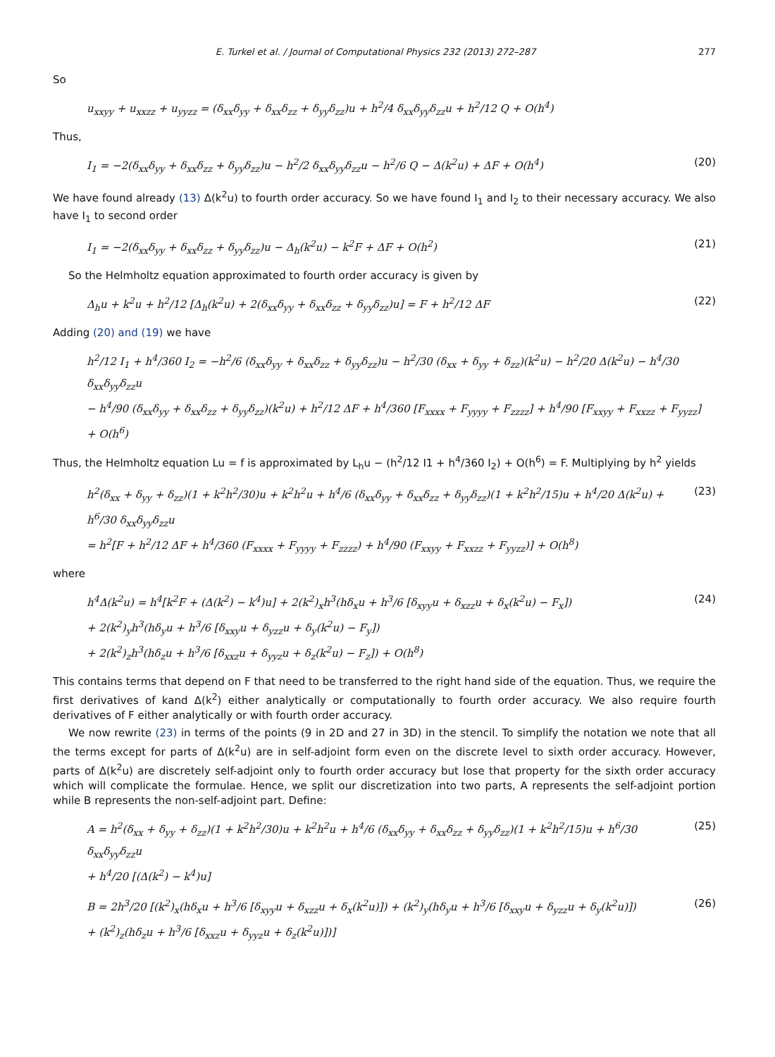E. Turkel et al. / Journal of Computational Physics 232 (2013) 272–287 277
So
u<sub>xxyy</sub> + u<sub>xxzz</sub> + u<sub>yyzz</sub> = (δ<sub>xx</sub>δ<sub>yy</sub> + δ<sub>xx</sub>δ<sub>zz</sub> + δ<sub>yy</sub>δ<sub>zz</sub>)u + h<sup>2</sup>/4 δ<sub>xx</sub>δ<sub>yy</sub>δ<sub>zz</sub>u + h<sup>2</sup>/12 Q + O(h<sup>4</sup>)
Thus,
I<sub>1</sub> = −2(δ<sub>xx</sub>δ<sub>yy</sub> + δ<sub>xx</sub>δ<sub>zz</sub> + δ<sub>yy</sub>δ<sub>zz</sub>)u − h<sup>2</sup>/2 δ<sub>xx</sub>δ<sub>yy</sub>δ<sub>zz</sub>u − h<sup>2</sup>/6 Q − Δ(k<sup>2</sup>u) + ΔF + O(h<sup>4</sup>) (20)
We have found already (13) Δ(k<sup>2</sup>u) to fourth order accuracy. So we have found I<sub>1</sub> and I<sub>2</sub> to their necessary accuracy. We also have I<sub>1</sub> to second order
I<sub>1</sub> = −2(δ<sub>xx</sub>δ<sub>yy</sub> + δ<sub>xx</sub>δ<sub>zz</sub> + δ<sub>yy</sub>δ<sub>zz</sub>)u − Δ<sub>h</sub>(k<sup>2</sup>u) − k<sup>2</sup>F + ΔF + O(h<sup>2</sup>) (21)
So the Helmholtz equation approximated to fourth order accuracy is given by
Δ<sub>h</sub>u + k<sup>2</sup>u + h<sup>2</sup>/12 [Δ<sub>h</sub>(k<sup>2</sup>u) + 2(δ<sub>xx</sub>δ<sub>yy</sub> + δ<sub>xx</sub>δ<sub>zz</sub> + δ<sub>yy</sub>δ<sub>zz</sub>)u] = F + h<sup>2</sup>/12 ΔF (22)
Adding (20) and (19) we have
h<sup>2</sup>/12 I<sub>1</sub> + h<sup>4</sup>/360 I<sub>2</sub> = −h<sup>2</sup>/6 (δ<sub>xx</sub>δ<sub>yy</sub> + δ<sub>xx</sub>δ<sub>zz</sub> + δ<sub>yy</sub>δ<sub>zz</sub>)u − h<sup>2</sup>/30 (δ<sub>xx</sub> + δ<sub>yy</sub> + δ<sub>zz</sub>)(k<sup>2</sup>u) − h<sup>2</sup>/20 Δ(k<sup>2</sup>u) − h<sup>4</sup>/30 δ<sub>xx</sub>δ<sub>yy</sub>δ<sub>zz</sub>u
− h<sup>4</sup>/90 (δ<sub>xx</sub>δ<sub>yy</sub> + δ<sub>xx</sub>δ<sub>zz</sub> + δ<sub>yy</sub>δ<sub>zz</sub>)(k<sup>2</sup>u) + h<sup>2</sup>/12 ΔF + h<sup>4</sup>/360 [F<sub>xxxx</sub> + F<sub>yyyy</sub> + F<sub>zzzz</sub>] + h<sup>4</sup>/90 [F<sub>xxyy</sub> + F<sub>xxzz</sub> + F<sub>yyzz</sub>]
+ O(h<sup>6</sup>)
Thus, the Helmholtz equation Lu = f is approximated by L<sub>h</sub>u − (h<sup>2</sup>/12 I1 + h<sup>4</sup>/360 I<sub>2</sub>) + O(h<sup>6</sup>) = F. Multiplying by h<sup>2</sup> yields
h<sup>2</sup>(δ<sub>xx</sub> + δ<sub>yy</sub> + δ<sub>zz</sub>)(1 + k<sup>2</sup>h<sup>2</sup>/30)u + k<sup>2</sup>h<sup>2</sup>u + h<sup>4</sup>/6 (δ<sub>xx</sub>δ<sub>yy</sub> + δ<sub>xx</sub>δ<sub>zz</sub> + δ<sub>yy</sub>δ<sub>zz</sub>)(1 + k<sup>2</sup>h<sup>2</sup>/15)u + h<sup>4</sup>/20 Δ(k<sup>2</sup>u) + h<sup>6</sup>/30 δ<sub>xx</sub>δ<sub>yy</sub>δ<sub>zz</sub>u
= h<sup>2</sup>[F + h<sup>2</sup>/12 ΔF + h<sup>4</sup>/360 (F<sub>xxxx</sub> + F<sub>yyyy</sub> + F<sub>zzzz</sub>) + h<sup>4</sup>/90 (F<sub>xxyy</sub> + F<sub>xxzz</sub> + F<sub>yyzz</sub>)] + O(h<sup>8</sup>) (23)
where
h<sup>4</sup>Δ(k<sup>2</sup>u) = h<sup>4</sup>[k<sup>2</sup>F + (Δ(k<sup>2</sup>) − k<sup>4</sup>)u] + 2(k<sup>2</sup>)<sub>x</sub>h<sup>3</sup>(hδ<sub>x</sub>u + h<sup>3</sup>/6 [δ<sub>xyy</sub>u + δ<sub>xzz</sub>u + δ<sub>x</sub>(k<sup>2</sup>u) − F<sub>x</sub>])
+ 2(k<sup>2</sup>)<sub>y</sub>h<sup>3</sup>(hδ<sub>y</sub>u + h<sup>3</sup>/6 [δ<sub>xxy</sub>u + δ<sub>yzz</sub>u + δ<sub>y</sub>(k<sup>2</sup>u) − F<sub>y</sub>])
+ 2(k<sup>2</sup>)<sub>z</sub>h<sup>3</sup>(hδ<sub>z</sub>u + h<sup>3</sup>/6 [δ<sub>xxz</sub>u + δ<sub>yyz</sub>u + δ<sub>z</sub>(k<sup>2</sup>u) − F<sub>z</sub>]) + O(h<sup>8</sup>) (24)
This contains terms that depend on F that need to be transferred to the right hand side of the equation. Thus, we require the first derivatives of kand Δ(k<sup>2</sup>) either analytically or computationally to fourth order accuracy. We also require fourth derivatives of F either analytically or with fourth order accuracy.
We now rewrite (23) in terms of the points (9 in 2D and 27 in 3D) in the stencil. To simplify the notation we note that all the terms except for parts of Δ(k<sup>2</sup>u) are in self-adjoint form even on the discrete level to sixth order accuracy. However, parts of Δ(k<sup>2</sup>u) are discretely self-adjoint only to fourth order accuracy but lose that property for the sixth order accuracy which will complicate the formulae. Hence, we split our discretization into two parts, A represents the self-adjoint portion while B represents the non-self-adjoint part. Define:
A = h<sup>2</sup>(δ<sub>xx</sub> + δ<sub>yy</sub> + δ<sub>zz</sub>)(1 + k<sup>2</sup>h<sup>2</sup>/30)u + k<sup>2</sup>h<sup>2</sup>u + h<sup>4</sup>/6 (δ<sub>xx</sub>δ<sub>yy</sub> + δ<sub>xx</sub>δ<sub>zz</sub> + δ<sub>yy</sub>δ<sub>zz</sub>)(1 + k<sup>2</sup>h<sup>2</sup>/15)u + h<sup>6</sup>/30 δ<sub>xx</sub>δ<sub>yy</sub>δ<sub>zz</sub>u
+ h<sup>4</sup>/20 [(Δ(k<sup>2</sup>) − k<sup>4</sup>)u] (25)
B = 2h<sup>3</sup>/20 [(k<sup>2</sup>)<sub>x</sub>(hδ<sub>x</sub>u + h<sup>3</sup>/6 [δ<sub>xyy</sub>u + δ<sub>xzz</sub>u + δ<sub>x</sub>(k<sup>2</sup>u)]) + (k<sup>2</sup>)<sub>y</sub>(hδ<sub>y</sub>u + h<sup>3</sup>/6 [δ<sub>xxy</sub>u + δ<sub>yzz</sub>u + δ<sub>y</sub>(k<sup>2</sup>u)])
+ (k<sup>2</sup>)<sub>z</sub>(hδ<sub>z</sub>u + h<sup>3</sup>/6 [δ<sub>xxz</sub>u + δ<sub>yyz</sub>u + δ<sub>z</sub>(k<sup>2</sup>u)])] (26)